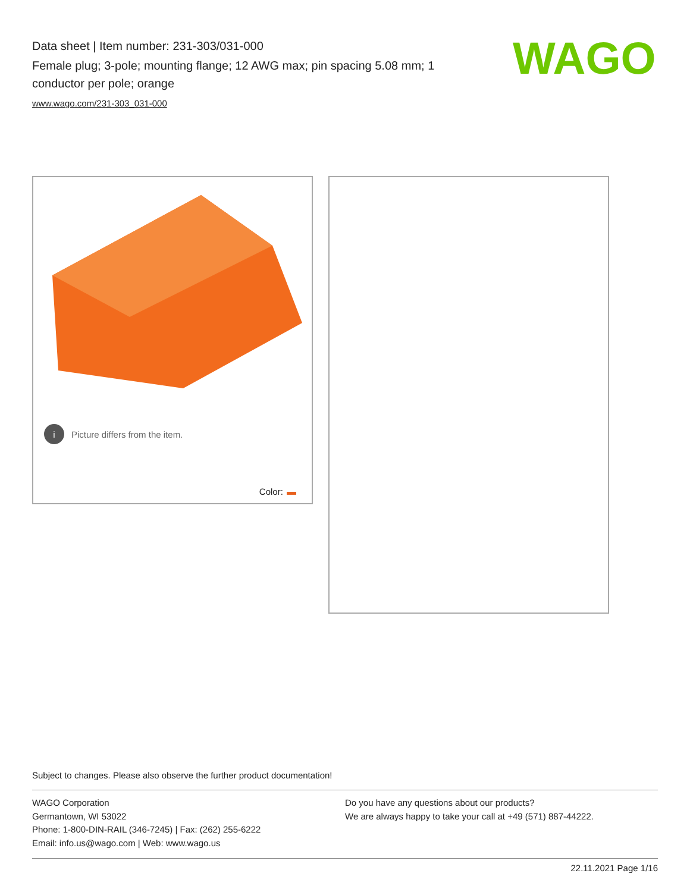Data sheet | Item number: 231-303/031-000
Female plug; 3-pole; mounting flange; 12 AWG max; pin spacing 5.08 mm; 1 conductor per pole; orange
www.wago.com/231-303_031-000
WAGO
i Picture differs from the item.
Color:
Subject to changes. Please also observe the further product documentation!
WAGO Corporation
Germantown, WI 53022
Phone: 1-800-DIN-RAIL (346-7245) | Fax: (262) 255-6222
Email: info.us@wago.com | Web: www.wago.us
Do you have any questions about our products?
We are always happy to take your call at +49 (571) 887-44222.
22.11.2021 Page 1/16